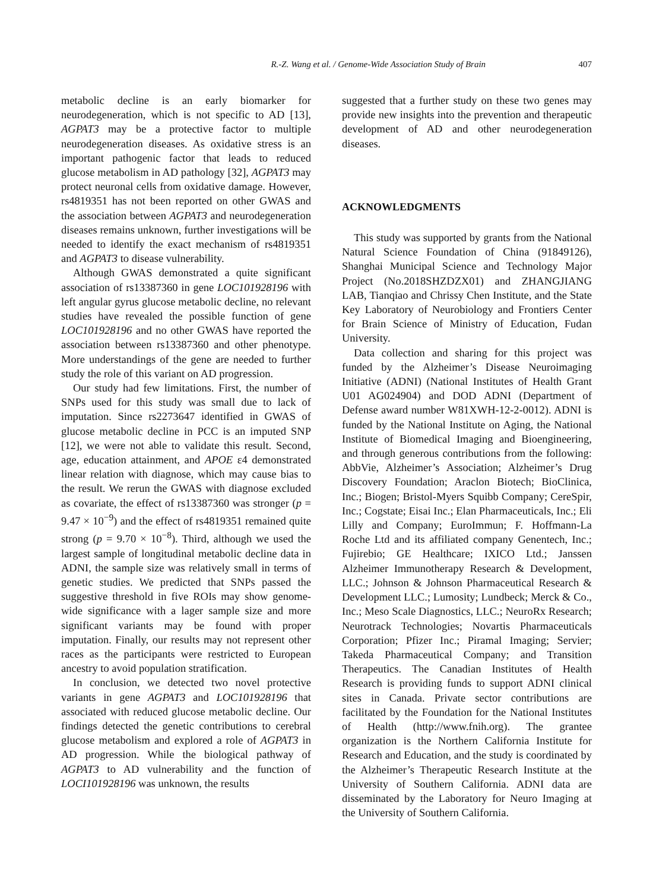R.-Z. Wang et al. / Genome-Wide Association Study of Brain 407
metabolic decline is an early biomarker for neurodegeneration, which is not specific to AD [13], AGPAT3 may be a protective factor to multiple neurodegeneration diseases. As oxidative stress is an important pathogenic factor that leads to reduced glucose metabolism in AD pathology [32], AGPAT3 may protect neuronal cells from oxidative damage. However, rs4819351 has not been reported on other GWAS and the association between AGPAT3 and neurodegeneration diseases remains unknown, further investigations will be needed to identify the exact mechanism of rs4819351 and AGPAT3 to disease vulnerability.
Although GWAS demonstrated a quite significant association of rs13387360 in gene LOC101928196 with left angular gyrus glucose metabolic decline, no relevant studies have revealed the possible function of gene LOC101928196 and no other GWAS have reported the association between rs13387360 and other phenotype. More understandings of the gene are needed to further study the role of this variant on AD progression.
Our study had few limitations. First, the number of SNPs used for this study was small due to lack of imputation. Since rs2273647 identified in GWAS of glucose metabolic decline in PCC is an imputed SNP [12], we were not able to validate this result. Second, age, education attainment, and APOE ε4 demonstrated linear relation with diagnose, which may cause bias to the result. We rerun the GWAS with diagnose excluded as covariate, the effect of rs13387360 was stronger (p = 9.47 × 10<sup>−9</sup>) and the effect of rs4819351 remained quite strong (p = 9.70 × 10<sup>−8</sup>). Third, although we used the largest sample of longitudinal metabolic decline data in ADNI, the sample size was relatively small in terms of genetic studies. We predicted that SNPs passed the suggestive threshold in five ROIs may show genome-wide significance with a lager sample size and more significant variants may be found with proper imputation. Finally, our results may not represent other races as the participants were restricted to European ancestry to avoid population stratification.
In conclusion, we detected two novel protective variants in gene AGPAT3 and LOC101928196 that associated with reduced glucose metabolic decline. Our findings detected the genetic contributions to cerebral glucose metabolism and explored a role of AGPAT3 in AD progression. While the biological pathway of AGPAT3 to AD vulnerability and the function of LOCI101928196 was unknown, the results
suggested that a further study on these two genes may provide new insights into the prevention and therapeutic development of AD and other neurodegeneration diseases.
ACKNOWLEDGMENTS
This study was supported by grants from the National Natural Science Foundation of China (91849126), Shanghai Municipal Science and Technology Major Project (No.2018SHZDZX01) and ZHANGJIANG LAB, Tianqiao and Chrissy Chen Institute, and the State Key Laboratory of Neurobiology and Frontiers Center for Brain Science of Ministry of Education, Fudan University.
Data collection and sharing for this project was funded by the Alzheimer’s Disease Neuroimaging Initiative (ADNI) (National Institutes of Health Grant U01 AG024904) and DOD ADNI (Department of Defense award number W81XWH-12-2-0012). ADNI is funded by the National Institute on Aging, the National Institute of Biomedical Imaging and Bioengineering, and through generous contributions from the following: AbbVie, Alzheimer’s Association; Alzheimer’s Drug Discovery Foundation; Araclon Biotech; BioClinica, Inc.; Biogen; Bristol-Myers Squibb Company; CereSpir, Inc.; Cogstate; Eisai Inc.; Elan Pharmaceuticals, Inc.; Eli Lilly and Company; EuroImmun; F. Hoffmann-La Roche Ltd and its affiliated company Genentech, Inc.; Fujirebio; GE Healthcare; IXICO Ltd.; Janssen Alzheimer Immunotherapy Research & Development, LLC.; Johnson & Johnson Pharmaceutical Research & Development LLC.; Lumosity; Lundbeck; Merck & Co., Inc.; Meso Scale Diagnostics, LLC.; NeuroRx Research; Neurotrack Technologies; Novartis Pharmaceuticals Corporation; Pfizer Inc.; Piramal Imaging; Servier; Takeda Pharmaceutical Company; and Transition Therapeutics. The Canadian Institutes of Health Research is providing funds to support ADNI clinical sites in Canada. Private sector contributions are facilitated by the Foundation for the National Institutes of Health (http://www.fnih.org). The grantee organization is the Northern California Institute for Research and Education, and the study is coordinated by the Alzheimer’s Therapeutic Research Institute at the University of Southern California. ADNI data are disseminated by the Laboratory for Neuro Imaging at the University of Southern California.